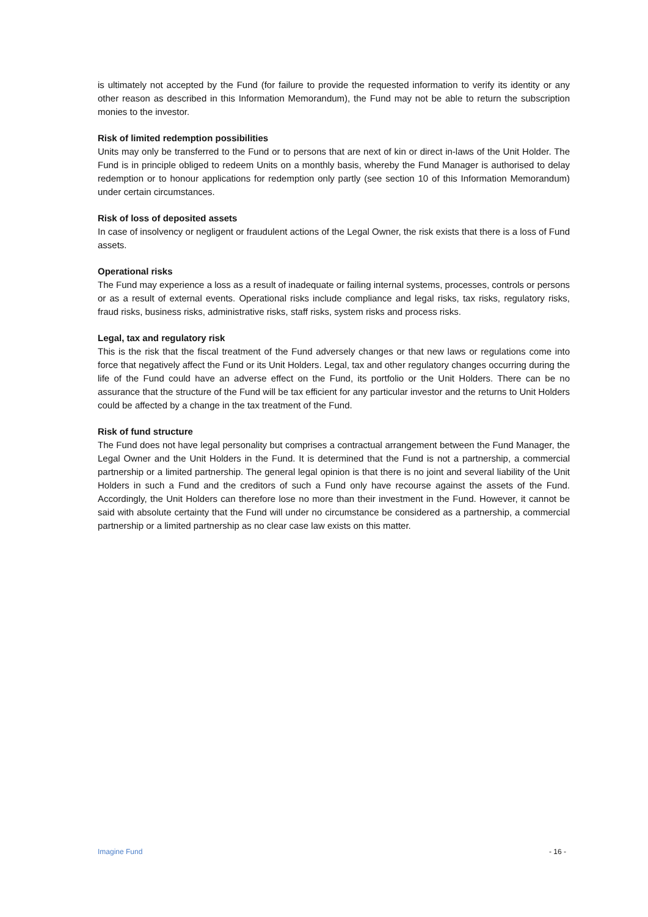is ultimately not accepted by the Fund (for failure to provide the requested information to verify its identity or any other reason as described in this Information Memorandum), the Fund may not be able to return the subscription monies to the investor.
Risk of limited redemption possibilities
Units may only be transferred to the Fund or to persons that are next of kin or direct in-laws of the Unit Holder. The Fund is in principle obliged to redeem Units on a monthly basis, whereby the Fund Manager is authorised to delay redemption or to honour applications for redemption only partly (see section 10 of this Information Memorandum) under certain circumstances.
Risk of loss of deposited assets
In case of insolvency or negligent or fraudulent actions of the Legal Owner, the risk exists that there is a loss of Fund assets.
Operational risks
The Fund may experience a loss as a result of inadequate or failing internal systems, processes, controls or persons or as a result of external events. Operational risks include compliance and legal risks, tax risks, regulatory risks, fraud risks, business risks, administrative risks, staff risks, system risks and process risks.
Legal, tax and regulatory risk
This is the risk that the fiscal treatment of the Fund adversely changes or that new laws or regulations come into force that negatively affect the Fund or its Unit Holders. Legal, tax and other regulatory changes occurring during the life of the Fund could have an adverse effect on the Fund, its portfolio or the Unit Holders. There can be no assurance that the structure of the Fund will be tax efficient for any particular investor and the returns to Unit Holders could be affected by a change in the tax treatment of the Fund.
Risk of fund structure
The Fund does not have legal personality but comprises a contractual arrangement between the Fund Manager, the Legal Owner and the Unit Holders in the Fund. It is determined that the Fund is not a partnership, a commercial partnership or a limited partnership. The general legal opinion is that there is no joint and several liability of the Unit Holders in such a Fund and the creditors of such a Fund only have recourse against the assets of the Fund. Accordingly, the Unit Holders can therefore lose no more than their investment in the Fund. However, it cannot be said with absolute certainty that the Fund will under no circumstance be considered as a partnership, a commercial partnership or a limited partnership as no clear case law exists on this matter.
Imagine Fund - 16 -